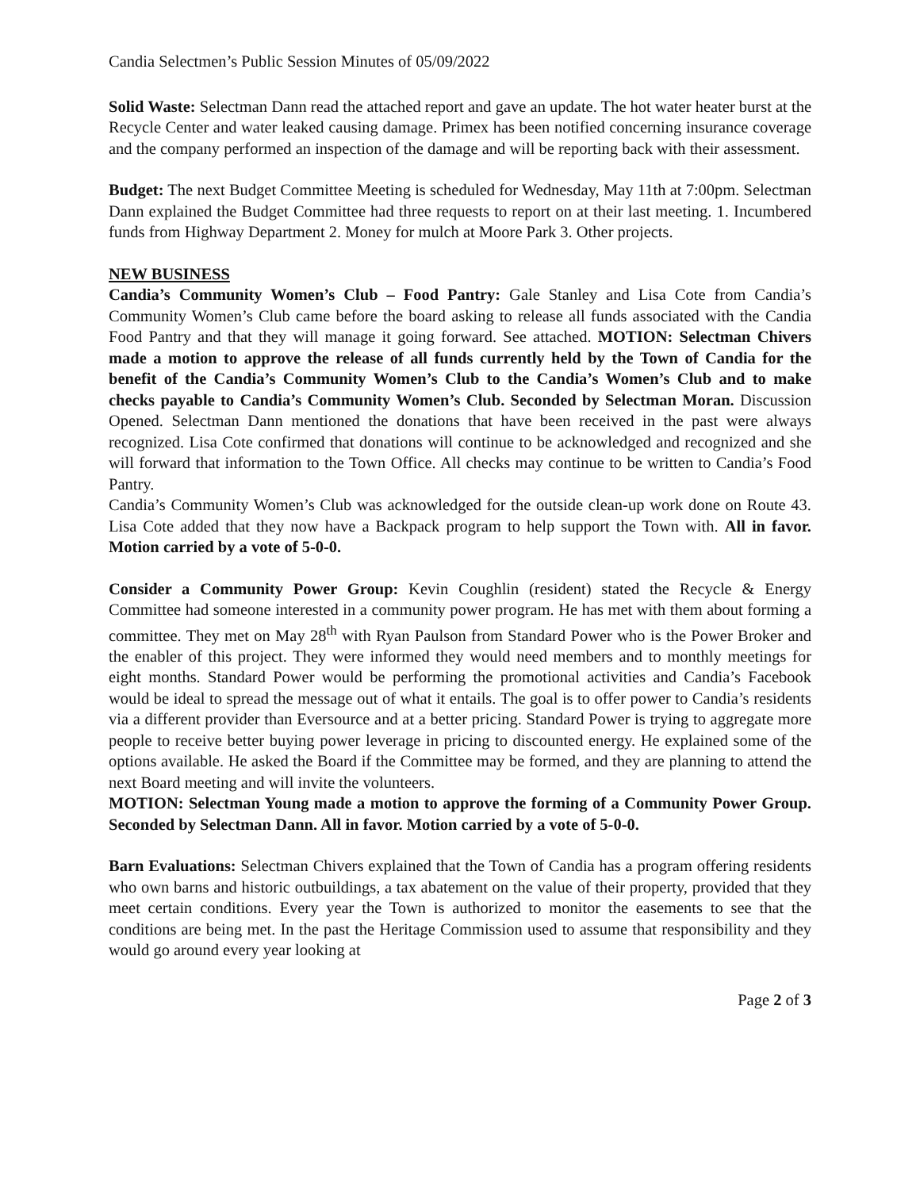Candia Selectmen’s Public Session Minutes of 05/09/2022
Solid Waste: Selectman Dann read the attached report and gave an update. The hot water heater burst at the Recycle Center and water leaked causing damage. Primex has been notified concerning insurance coverage and the company performed an inspection of the damage and will be reporting back with their assessment.
Budget: The next Budget Committee Meeting is scheduled for Wednesday, May 11th at 7:00pm. Selectman Dann explained the Budget Committee had three requests to report on at their last meeting. 1. Incumbered funds from Highway Department 2. Money for mulch at Moore Park 3. Other projects.
NEW BUSINESS
Candia’s Community Women’s Club – Food Pantry: Gale Stanley and Lisa Cote from Candia’s Community Women’s Club came before the board asking to release all funds associated with the Candia Food Pantry and that they will manage it going forward. See attached. MOTION: Selectman Chivers made a motion to approve the release of all funds currently held by the Town of Candia for the benefit of the Candia’s Community Women’s Club to the Candia’s Women’s Club and to make checks payable to Candia’s Community Women’s Club. Seconded by Selectman Moran. Discussion Opened. Selectman Dann mentioned the donations that have been received in the past were always recognized. Lisa Cote confirmed that donations will continue to be acknowledged and recognized and she will forward that information to the Town Office. All checks may continue to be written to Candia’s Food Pantry.
Candia’s Community Women’s Club was acknowledged for the outside clean-up work done on Route 43. Lisa Cote added that they now have a Backpack program to help support the Town with. All in favor. Motion carried by a vote of 5-0-0.
Consider a Community Power Group: Kevin Coughlin (resident) stated the Recycle & Energy Committee had someone interested in a community power program. He has met with them about forming a committee. They met on May 28<sup>th</sup> with Ryan Paulson from Standard Power who is the Power Broker and the enabler of this project. They were informed they would need members and to monthly meetings for eight months. Standard Power would be performing the promotional activities and Candia’s Facebook would be ideal to spread the message out of what it entails. The goal is to offer power to Candia’s residents via a different provider than Eversource and at a better pricing. Standard Power is trying to aggregate more people to receive better buying power leverage in pricing to discounted energy. He explained some of the options available. He asked the Board if the Committee may be formed, and they are planning to attend the next Board meeting and will invite the volunteers.
MOTION: Selectman Young made a motion to approve the forming of a Community Power Group. Seconded by Selectman Dann. All in favor. Motion carried by a vote of 5-0-0.
Barn Evaluations: Selectman Chivers explained that the Town of Candia has a program offering residents who own barns and historic outbuildings, a tax abatement on the value of their property, provided that they meet certain conditions. Every year the Town is authorized to monitor the easements to see that the conditions are being met. In the past the Heritage Commission used to assume that responsibility and they would go around every year looking at
Page 2 of 3